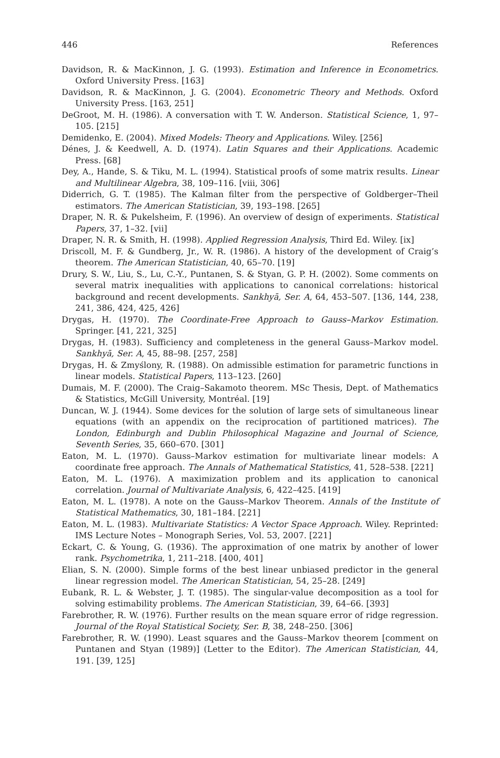446 References
Davidson, R. & MacKinnon, J. G. (1993). Estimation and Inference in Econometrics. Oxford University Press. [163]
Davidson, R. & MacKinnon, J. G. (2004). Econometric Theory and Methods. Oxford University Press. [163, 251]
DeGroot, M. H. (1986). A conversation with T. W. Anderson. Statistical Science, 1, 97–105. [215]
Demidenko, E. (2004). Mixed Models: Theory and Applications. Wiley. [256]
Dénes, J. & Keedwell, A. D. (1974). Latin Squares and their Applications. Academic Press. [68]
Dey, A., Hande, S. & Tiku, M. L. (1994). Statistical proofs of some matrix results. Linear and Multilinear Algebra, 38, 109–116. [viii, 306]
Diderrich, G. T. (1985). The Kalman filter from the perspective of Goldberger–Theil estimators. The American Statistician, 39, 193–198. [265]
Draper, N. R. & Pukelsheim, F. (1996). An overview of design of experiments. Statistical Papers, 37, 1–32. [vii]
Draper, N. R. & Smith, H. (1998). Applied Regression Analysis, Third Ed. Wiley. [ix]
Driscoll, M. F. & Gundberg, Jr., W. R. (1986). A history of the development of Craig’s theorem. The American Statistician, 40, 65–70. [19]
Drury, S. W., Liu, S., Lu, C.-Y., Puntanen, S. & Styan, G. P. H. (2002). Some comments on several matrix inequalities with applications to canonical correlations: historical background and recent developments. Sankhyā, Ser. A, 64, 453–507. [136, 144, 238, 241, 386, 424, 425, 426]
Drygas, H. (1970). The Coordinate-Free Approach to Gauss–Markov Estimation. Springer. [41, 221, 325]
Drygas, H. (1983). Sufficiency and completeness in the general Gauss–Markov model. Sankhyā, Ser. A, 45, 88–98. [257, 258]
Drygas, H. & Zmyślony, R. (1988). On admissible estimation for parametric functions in linear models. Statistical Papers, 113–123. [260]
Dumais, M. F. (2000). The Craig–Sakamoto theorem. MSc Thesis, Dept. of Mathematics & Statistics, McGill University, Montréal. [19]
Duncan, W. J. (1944). Some devices for the solution of large sets of simultaneous linear equations (with an appendix on the reciprocation of partitioned matrices). The London, Edinburgh and Dublin Philosophical Magazine and Journal of Science, Seventh Series, 35, 660–670. [301]
Eaton, M. L. (1970). Gauss–Markov estimation for multivariate linear models: A coordinate free approach. The Annals of Mathematical Statistics, 41, 528–538. [221]
Eaton, M. L. (1976). A maximization problem and its application to canonical correlation. Journal of Multivariate Analysis, 6, 422–425. [419]
Eaton, M. L. (1978). A note on the Gauss–Markov Theorem. Annals of the Institute of Statistical Mathematics, 30, 181–184. [221]
Eaton, M. L. (1983). Multivariate Statistics: A Vector Space Approach. Wiley. Reprinted: IMS Lecture Notes – Monograph Series, Vol. 53, 2007. [221]
Eckart, C. & Young, G. (1936). The approximation of one matrix by another of lower rank. Psychometrika, 1, 211–218. [400, 401]
Elian, S. N. (2000). Simple forms of the best linear unbiased predictor in the general linear regression model. The American Statistician, 54, 25–28. [249]
Eubank, R. L. & Webster, J. T. (1985). The singular-value decomposition as a tool for solving estimability problems. The American Statistician, 39, 64–66. [393]
Farebrother, R. W. (1976). Further results on the mean square error of ridge regression. Journal of the Royal Statistical Society, Ser. B, 38, 248–250. [306]
Farebrother, R. W. (1990). Least squares and the Gauss–Markov theorem [comment on Puntanen and Styan (1989)] (Letter to the Editor). The American Statistician, 44, 191. [39, 125]